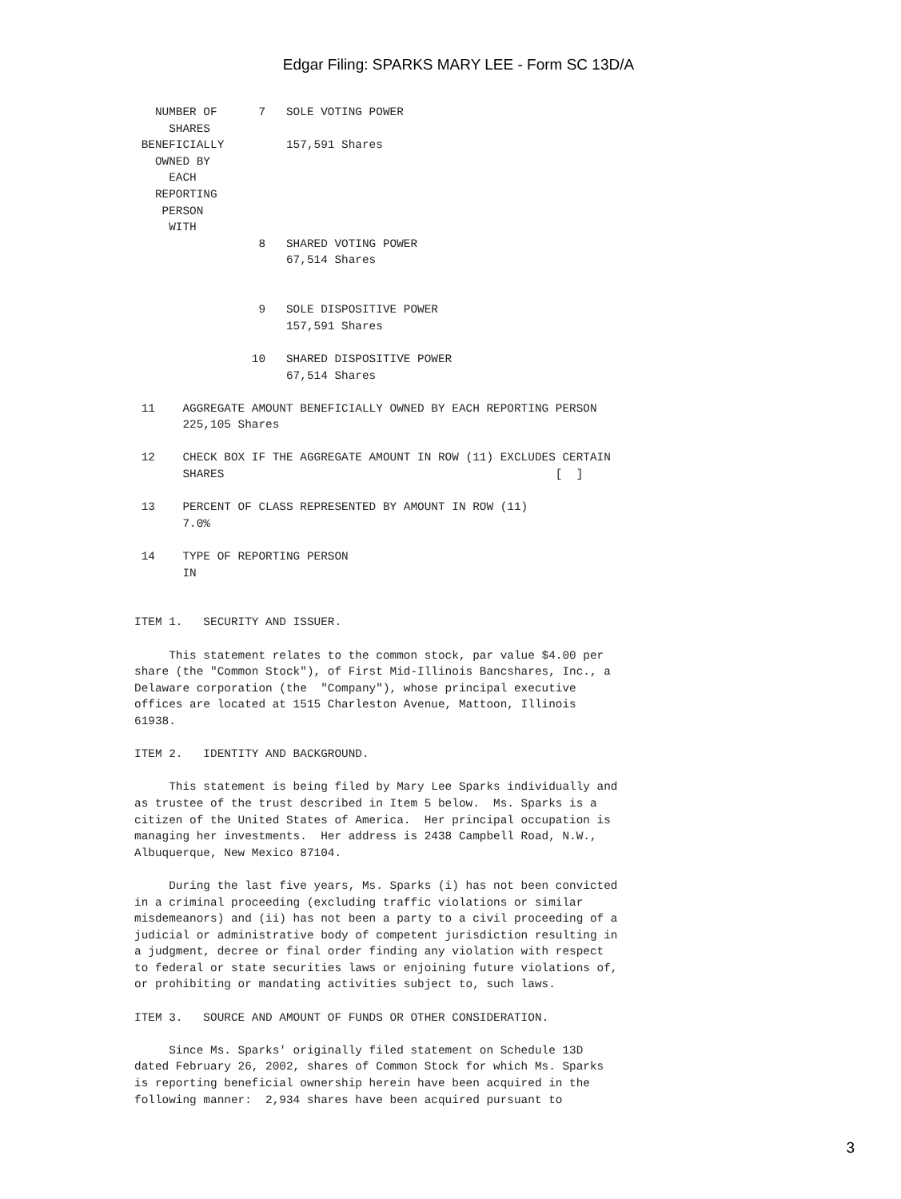Edgar Filing: SPARKS MARY LEE - Form SC 13D/A
   NUMBER OF      7   SOLE VOTING POWER
     SHARES
 BENEFICIALLY         157,591 Shares
   OWNED BY
     EACH
   REPORTING
    PERSON
     WITH
                  8   SHARED VOTING POWER
                      67,514 Shares


                  9   SOLE DISPOSITIVE POWER
                      157,591 Shares

                 10   SHARED DISPOSITIVE POWER
                      67,514 Shares

 11    AGGREGATE AMOUNT BENEFICIALLY OWNED BY EACH REPORTING PERSON
       225,105 Shares

 12    CHECK BOX IF THE AGGREGATE AMOUNT IN ROW (11) EXCLUDES CERTAIN
       SHARES                                                [  ]

 13    PERCENT OF CLASS REPRESENTED BY AMOUNT IN ROW (11)
       7.0%

 14    TYPE OF REPORTING PERSON
       IN


ITEM 1.   SECURITY AND ISSUER.

     This statement relates to the common stock, par value $4.00 per
share (the "Common Stock"), of First Mid-Illinois Bancshares, Inc., a
Delaware corporation (the  "Company"), whose principal executive
offices are located at 1515 Charleston Avenue, Mattoon, Illinois
61938.

ITEM 2.   IDENTITY AND BACKGROUND.

     This statement is being filed by Mary Lee Sparks individually and
as trustee of the trust described in Item 5 below.  Ms. Sparks is a
citizen of the United States of America.  Her principal occupation is
managing her investments.  Her address is 2438 Campbell Road, N.W.,
Albuquerque, New Mexico 87104.

     During the last five years, Ms. Sparks (i) has not been convicted
in a criminal proceeding (excluding traffic violations or similar
misdemeanors) and (ii) has not been a party to a civil proceeding of a
judicial or administrative body of competent jurisdiction resulting in
a judgment, decree or final order finding any violation with respect
to federal or state securities laws or enjoining future violations of,
or prohibiting or mandating activities subject to, such laws.

ITEM 3.   SOURCE AND AMOUNT OF FUNDS OR OTHER CONSIDERATION.

     Since Ms. Sparks' originally filed statement on Schedule 13D
dated February 26, 2002, shares of Common Stock for which Ms. Sparks
is reporting beneficial ownership herein have been acquired in the
following manner:  2,934 shares have been acquired pursuant to
3